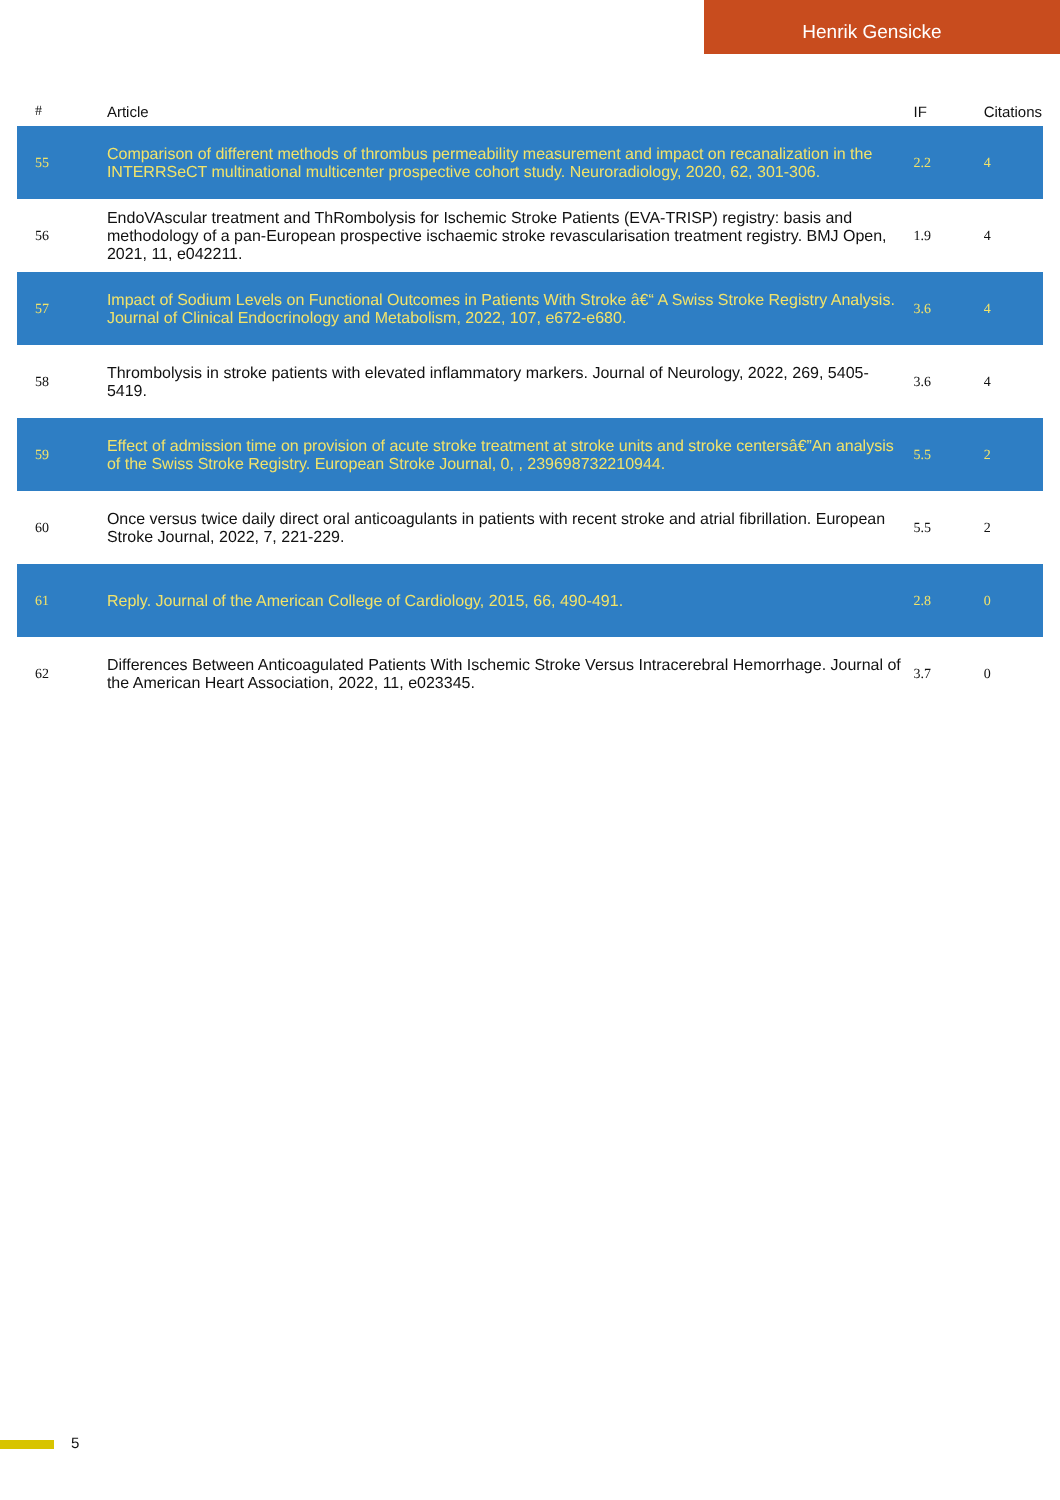Henrik Gensicke
| # | Article | IF | Citations |
| --- | --- | --- | --- |
| 55 | Comparison of different methods of thrombus permeability measurement and impact on recanalization in the INTERRSeCT multinational multicenter prospective cohort study. Neuroradiology, 2020, 62, 301-306. | 2.2 | 4 |
| 56 | EndoVAscular treatment and ThRombolysis for Ischemic Stroke Patients (EVA-TRISP) registry: basis and methodology of a pan-European prospective ischaemic stroke revascularisation treatment registry. BMJ Open, 2021, 11, e042211. | 1.9 | 4 |
| 57 | Impact of Sodium Levels on Functional Outcomes in Patients With Stroke â€“ A Swiss Stroke Registry Analysis. Journal of Clinical Endocrinology and Metabolism, 2022, 107, e672-e680. | 3.6 | 4 |
| 58 | Thrombolysis in stroke patients with elevated inflammatory markers. Journal of Neurology, 2022, 269, 5405-5419. | 3.6 | 4 |
| 59 | Effect of admission time on provision of acute stroke treatment at stroke units and stroke centersâ€”An analysis of the Swiss Stroke Registry. European Stroke Journal, 0, , 239698732210944. | 5.5 | 2 |
| 60 | Once versus twice daily direct oral anticoagulants in patients with recent stroke and atrial fibrillation. European Stroke Journal, 2022, 7, 221-229. | 5.5 | 2 |
| 61 | Reply. Journal of the American College of Cardiology, 2015, 66, 490-491. | 2.8 | 0 |
| 62 | Differences Between Anticoagulated Patients With Ischemic Stroke Versus Intracerebral Hemorrhage. Journal of the American Heart Association, 2022, 11, e023345. | 3.7 | 0 |
5